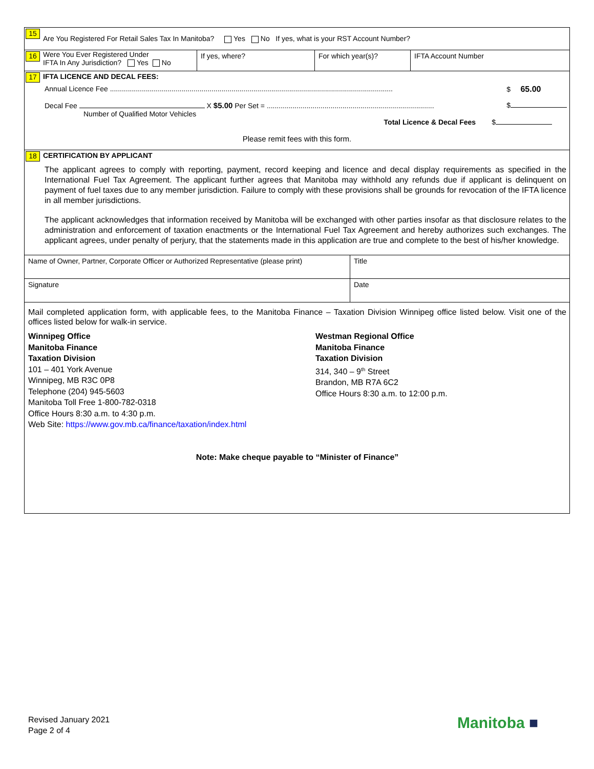15 Are You Registered For Retail Sales Tax In Manitoba? Yes No If yes, what is your RST Account Number?
16
Were You Ever Registered Under
IFTA In Any Jurisdiction? Yes No
If yes, where? For which year(s)? IFTA Account Number
17 IFTA LICENCE AND DECAL FEES:
Annual Licence Fee .............................................................................................................................................. $ 65.00
Decal Fee X $5.00 Per Set = .................................................................................... $
Number of Qualified Motor Vehicles
Total Licence & Decal Fees $
Please remit fees with this form.
18 CERTIFICATION BY APPLICANT
The applicant agrees to comply with reporting, payment, record keeping and licence and decal display requirements as specified in the International Fuel Tax Agreement. The applicant further agrees that Manitoba may withhold any refunds due if applicant is delinquent on payment of fuel taxes due to any member jurisdiction. Failure to comply with these provisions shall be grounds for revocation of the IFTA licence in all member jurisdictions.
The applicant acknowledges that information received by Manitoba will be exchanged with other parties insofar as that disclosure relates to the administration and enforcement of taxation enactments or the International Fuel Tax Agreement and hereby authorizes such exchanges. The applicant agrees, under penalty of perjury, that the statements made in this application are true and complete to the best of his/her knowledge.
Name of Owner, Partner, Corporate Officer or Authorized Representative (please print)
Title
Signature Date
Mail completed application form, with applicable fees, to the Manitoba Finance – Taxation Division Winnipeg office listed below. Visit one of the offices listed below for walk-in service.
Winnipeg Office
Manitoba Finance
Taxation Division
101 – 401 York Avenue
Winnipeg, MB R3C 0P8
Telephone (204) 945-5603
Manitoba Toll Free 1-800-782-0318
Office Hours 8:30 a.m. to 4:30 p.m.
Web Site: https://www.gov.mb.ca/finance/taxation/index.html
Westman Regional Office
Manitoba Finance
Taxation Division
314, 340 – 9<sup>th</sup> Street
Brandon, MB R7A 6C2
Office Hours 8:30 a.m. to 12:00 p.m.
Note: Make cheque payable to “Minister of Finance”
Revised January 2021
Page 2 of 4
Manitoba ■